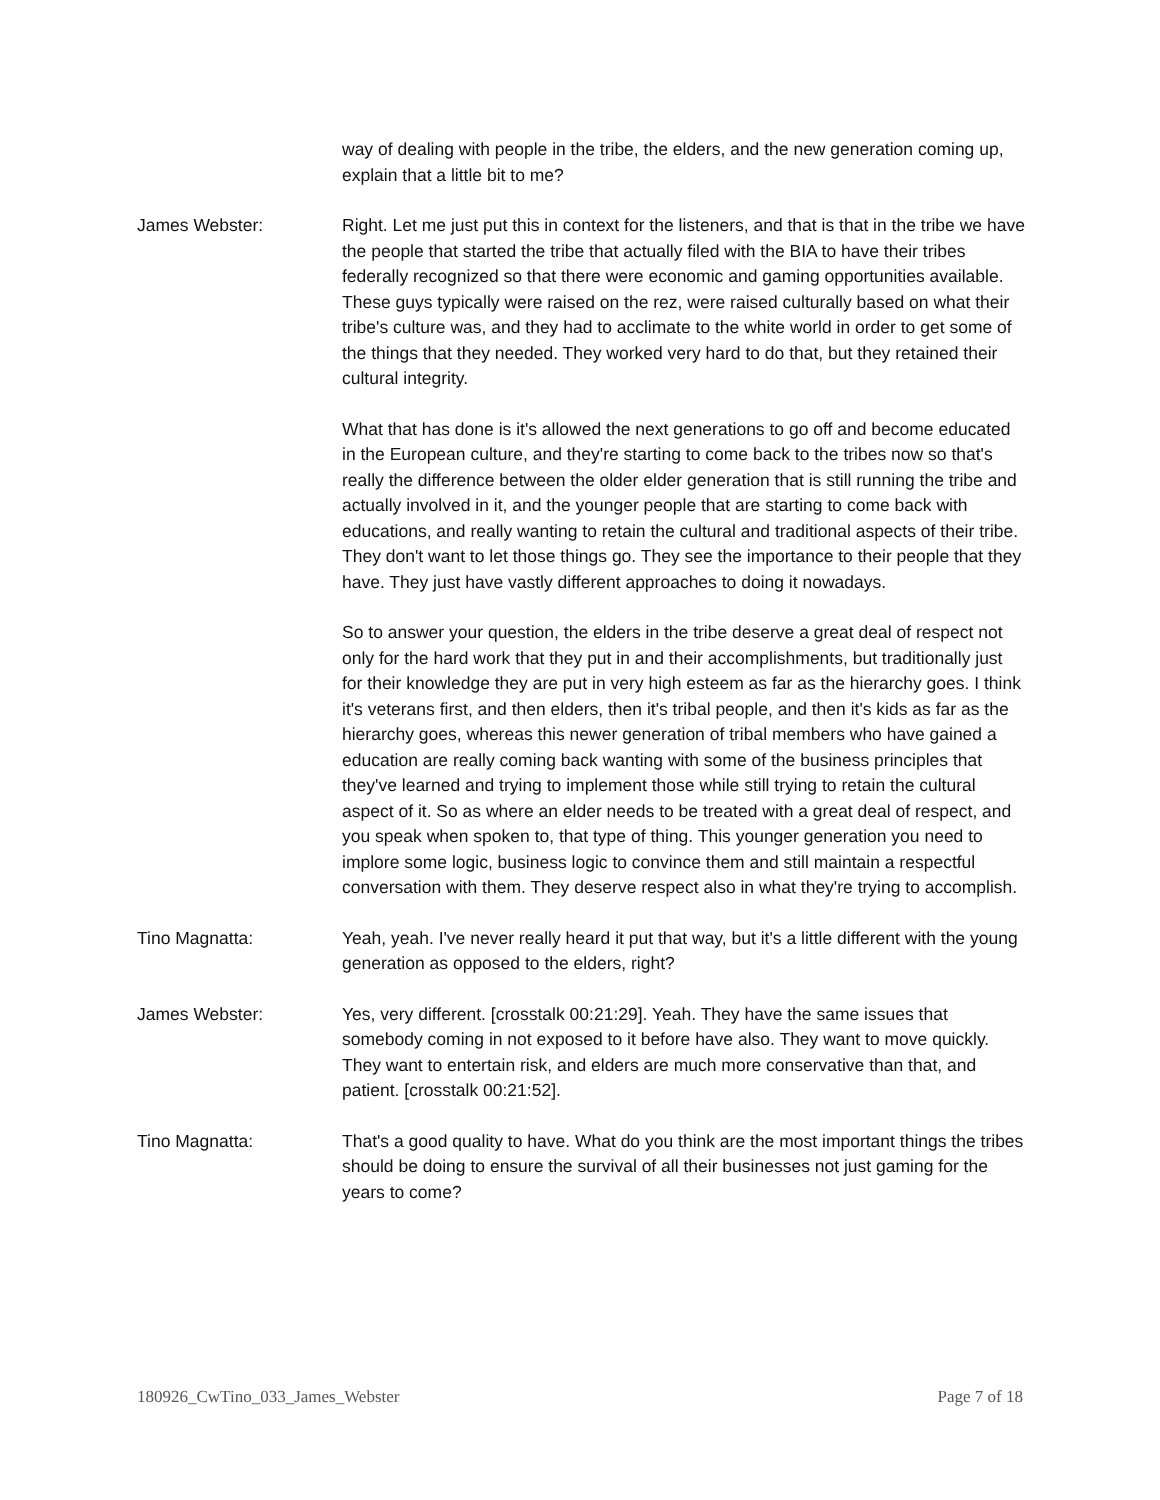way of dealing with people in the tribe, the elders, and the new generation coming up, explain that a little bit to me?
James Webster: Right. Let me just put this in context for the listeners, and that is that in the tribe we have the people that started the tribe that actually filed with the BIA to have their tribes federally recognized so that there were economic and gaming opportunities available. These guys typically were raised on the rez, were raised culturally based on what their tribe's culture was, and they had to acclimate to the white world in order to get some of the things that they needed. They worked very hard to do that, but they retained their cultural integrity.
What that has done is it's allowed the next generations to go off and become educated in the European culture, and they're starting to come back to the tribes now so that's really the difference between the older elder generation that is still running the tribe and actually involved in it, and the younger people that are starting to come back with educations, and really wanting to retain the cultural and traditional aspects of their tribe. They don't want to let those things go. They see the importance to their people that they have. They just have vastly different approaches to doing it nowadays.
So to answer your question, the elders in the tribe deserve a great deal of respect not only for the hard work that they put in and their accomplishments, but traditionally just for their knowledge they are put in very high esteem as far as the hierarchy goes. I think it's veterans first, and then elders, then it's tribal people, and then it's kids as far as the hierarchy goes, whereas this newer generation of tribal members who have gained a education are really coming back wanting with some of the business principles that they've learned and trying to implement those while still trying to retain the cultural aspect of it. So as where an elder needs to be treated with a great deal of respect, and you speak when spoken to, that type of thing. This younger generation you need to implore some logic, business logic to convince them and still maintain a respectful conversation with them. They deserve respect also in what they're trying to accomplish.
Tino Magnatta: Yeah, yeah. I've never really heard it put that way, but it's a little different with the young generation as opposed to the elders, right?
James Webster: Yes, very different. [crosstalk 00:21:29]. Yeah. They have the same issues that somebody coming in not exposed to it before have also. They want to move quickly. They want to entertain risk, and elders are much more conservative than that, and patient. [crosstalk 00:21:52].
Tino Magnatta: That's a good quality to have. What do you think are the most important things the tribes should be doing to ensure the survival of all their businesses not just gaming for the years to come?
180926_CwTino_033_James_Webster Page 7 of 18